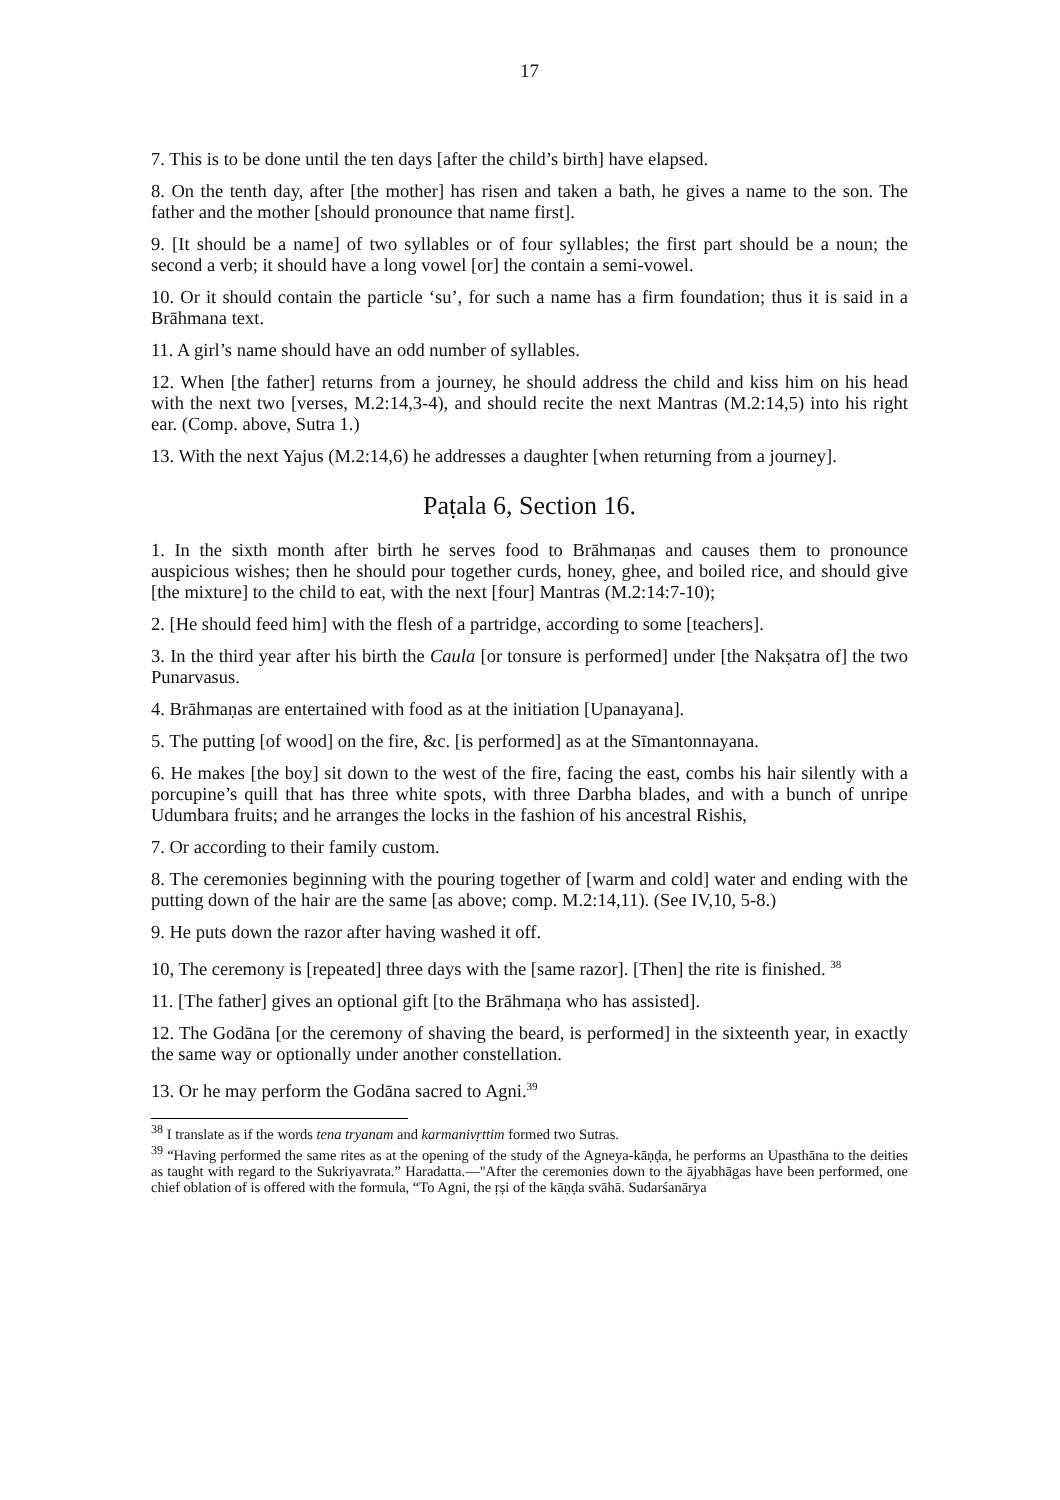17
7. This is to be done until the ten days [after the child’s birth] have elapsed.
8. On the tenth day, after [the mother] has risen and taken a bath, he gives a name to the son. The father and the mother [should pronounce that name first].
9. [It should be a name] of two syllables or of four syllables; the first part should be a noun; the second a verb; it should have a long vowel [or] the contain a semi-vowel.
10. Or it should contain the particle ‘su’, for such a name has a firm foundation; thus it is said in a Brāhmana text.
11. A girl’s name should have an odd number of syllables.
12. When [the father] returns from a journey, he should address the child and kiss him on his head with the next two [verses, M.2:14,3-4), and should recite the next Mantras (M.2:14,5) into his right ear. (Comp. above, Sutra 1.)
13. With the next Yajus (M.2:14,6) he addresses a daughter [when returning from a journey].
Paṭala 6, Section 16.
1. In the sixth month after birth he serves food to Brāhmaṇas and causes them to pronounce auspicious wishes; then he should pour together curds, honey, ghee, and boiled rice, and should give [the mixture] to the child to eat, with the next [four] Mantras (M.2:14:7-10);
2. [He should feed him] with the flesh of a partridge, according to some [teachers].
3. In the third year after his birth the Caula [or tonsure is performed] under [the Nakṣatra of] the two Punarvasus.
4. Brāhmaṇas are entertained with food as at the initiation [Upanayana].
5. The putting [of wood] on the fire, &c. [is performed] as at the Sīmantonnayana.
6. He makes [the boy] sit down to the west of the fire, facing the east, combs his hair silently with a porcupine’s quill that has three white spots, with three Darbha blades, and with a bunch of unripe Udumbara fruits; and he arranges the locks in the fashion of his ancestral Rishis,
7. Or according to their family custom.
8. The ceremonies beginning with the pouring together of [warm and cold] water and ending with the putting down of the hair are the same [as above; comp. M.2:14,11). (See IV,10, 5-8.)
9. He puts down the razor after having washed it off.
10, The ceremony is [repeated] three days with the [same razor]. [Then] the rite is finished. <sup>38</sup>
11. [The father] gives an optional gift [to the Brāhmaṇa who has assisted].
12. The Godāna [or the ceremony of shaving the beard, is performed] in the sixteenth year, in exactly the same way or optionally under another constellation.
13. Or he may perform the Godāna sacred to Agni.<sup>39</sup>
<sup>38</sup> I translate as if the words tena tryanam and karmanivṛttim formed two Sutras.
<sup>39</sup> “Having performed the same rites as at the opening of the study of the Agneya-kāṇḍa, he performs an Upasthāna to the deities as taught with regard to the Sukriyavrata.” Haradatta.—"After the ceremonies down to the ājyabhāgas have been performed, one chief oblation of is offered with the formula, “To Agni, the ṛṣi of the kāṇḍa svāhā. Sudarśanārya